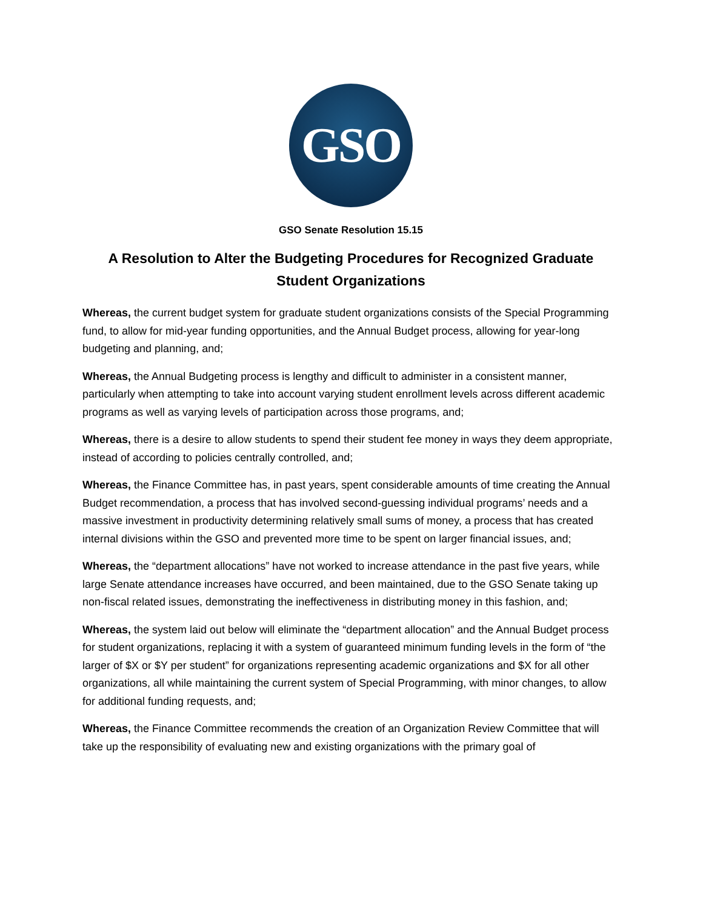GSO
GSO Senate Resolution 15.15
A Resolution to Alter the Budgeting Procedures for Recognized Graduate Student Organizations
Whereas, the current budget system for graduate student organizations consists of the Special Programming fund, to allow for mid-year funding opportunities, and the Annual Budget process, allowing for year-long budgeting and planning, and;
Whereas, the Annual Budgeting process is lengthy and difficult to administer in a consistent manner, particularly when attempting to take into account varying student enrollment levels across different academic programs as well as varying levels of participation across those programs, and;
Whereas, there is a desire to allow students to spend their student fee money in ways they deem appropriate, instead of according to policies centrally controlled, and;
Whereas, the Finance Committee has, in past years, spent considerable amounts of time creating the Annual Budget recommendation, a process that has involved second-guessing individual programs’ needs and a massive investment in productivity determining relatively small sums of money, a process that has created internal divisions within the GSO and prevented more time to be spent on larger financial issues, and;
Whereas, the “department allocations” have not worked to increase attendance in the past five years, while large Senate attendance increases have occurred, and been maintained, due to the GSO Senate taking up non-fiscal related issues, demonstrating the ineffectiveness in distributing money in this fashion, and;
Whereas, the system laid out below will eliminate the “department allocation” and the Annual Budget process for student organizations, replacing it with a system of guaranteed minimum funding levels in the form of “the larger of $X or $Y per student” for organizations representing academic organizations and $X for all other organizations, all while maintaining the current system of Special Programming, with minor changes, to allow for additional funding requests, and;
Whereas, the Finance Committee recommends the creation of an Organization Review Committee that will take up the responsibility of evaluating new and existing organizations with the primary goal of